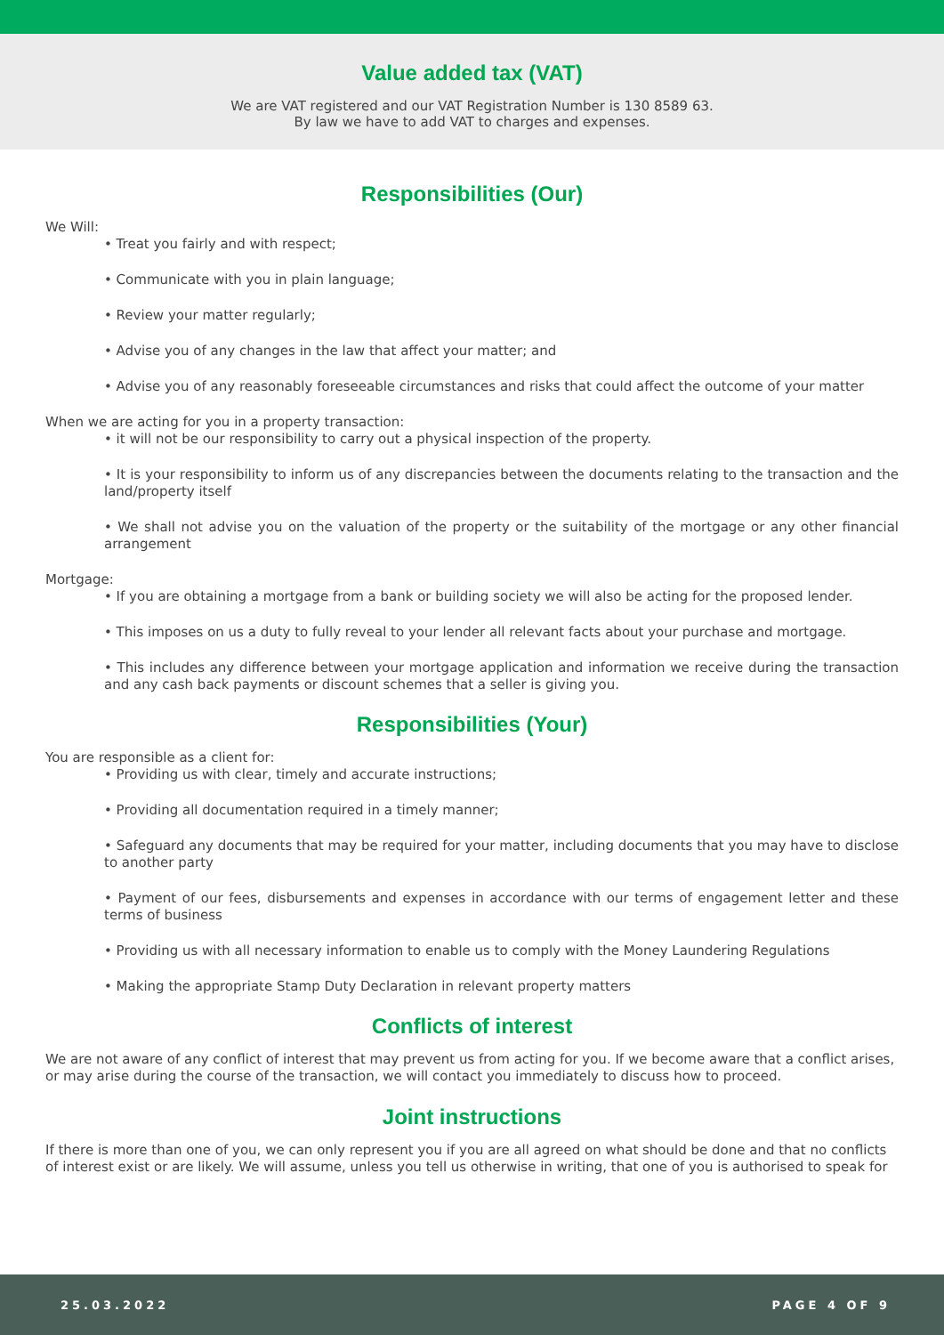Value added tax (VAT)
We are VAT registered and our VAT Registration Number is 130 8589 63.
By law we have to add VAT to charges and expenses.
Responsibilities (Our)
We Will:
• Treat you fairly and with respect;
• Communicate with you in plain language;
• Review your matter regularly;
• Advise you of any changes in the law that affect your matter; and
• Advise you of any reasonably foreseeable circumstances and risks that could affect the outcome of your matter
When we are acting for you in a property transaction:
• it will not be our responsibility to carry out a physical inspection of the property.
• It is your responsibility to inform us of any discrepancies between the documents relating to the transaction and the land/property itself
• We shall not advise you on the valuation of the property or the suitability of the mortgage or any other financial arrangement
Mortgage:
• If you are obtaining a mortgage from a bank or building society we will also be acting for the proposed lender.
• This imposes on us a duty to fully reveal to your lender all relevant facts about your purchase and mortgage.
• This includes any difference between your mortgage application and information we receive during the transaction and any cash back payments or discount schemes that a seller is giving you.
Responsibilities (Your)
You are responsible as a client for:
• Providing us with clear, timely and accurate instructions;
• Providing all documentation required in a timely manner;
• Safeguard any documents that may be required for your matter, including documents that you may have to disclose to another party
• Payment of our fees, disbursements and expenses in accordance with our terms of engagement letter and these terms of business
• Providing us with all necessary information to enable us to comply with the Money Laundering Regulations
• Making the appropriate Stamp Duty Declaration in relevant property matters
Conflicts of interest
We are not aware of any conflict of interest that may prevent us from acting for you. If we become aware that a conflict arises, or may arise during the course of the transaction, we will contact you immediately to discuss how to proceed.
Joint instructions
If there is more than one of you, we can only represent you if you are all agreed on what should be done and that no conflicts of interest exist or are likely. We will assume, unless you tell us otherwise in writing, that one of you is authorised to speak for
25.03.2022 PAGE 4 OF 9